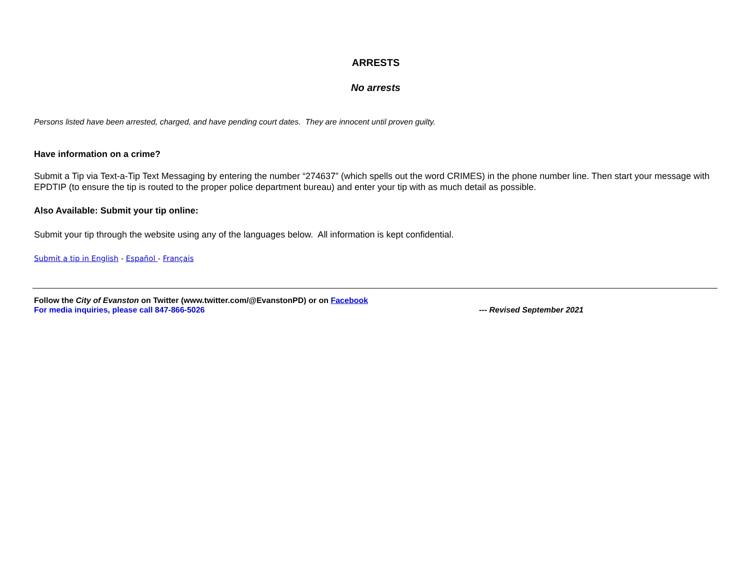ARRESTS
No arrests
Persons listed have been arrested, charged, and have pending court dates. They are innocent until proven guilty.
Have information on a crime?
Submit a Tip via Text-a-Tip Text Messaging by entering the number “274637” (which spells out the word CRIMES) in the phone number line. Then start your message with EPDTIP (to ensure the tip is routed to the proper police department bureau) and enter your tip with as much detail as possible.
Also Available: Submit your tip online:
Submit your tip through the website using any of the languages below. All information is kept confidential.
Submit a tip in English - Español - Français
Follow the City of Evanston on Twitter (www.twitter.com/@EvanstonPD) or on Facebook
For media inquiries, please call 847-866-5026 --- Revised September 2021